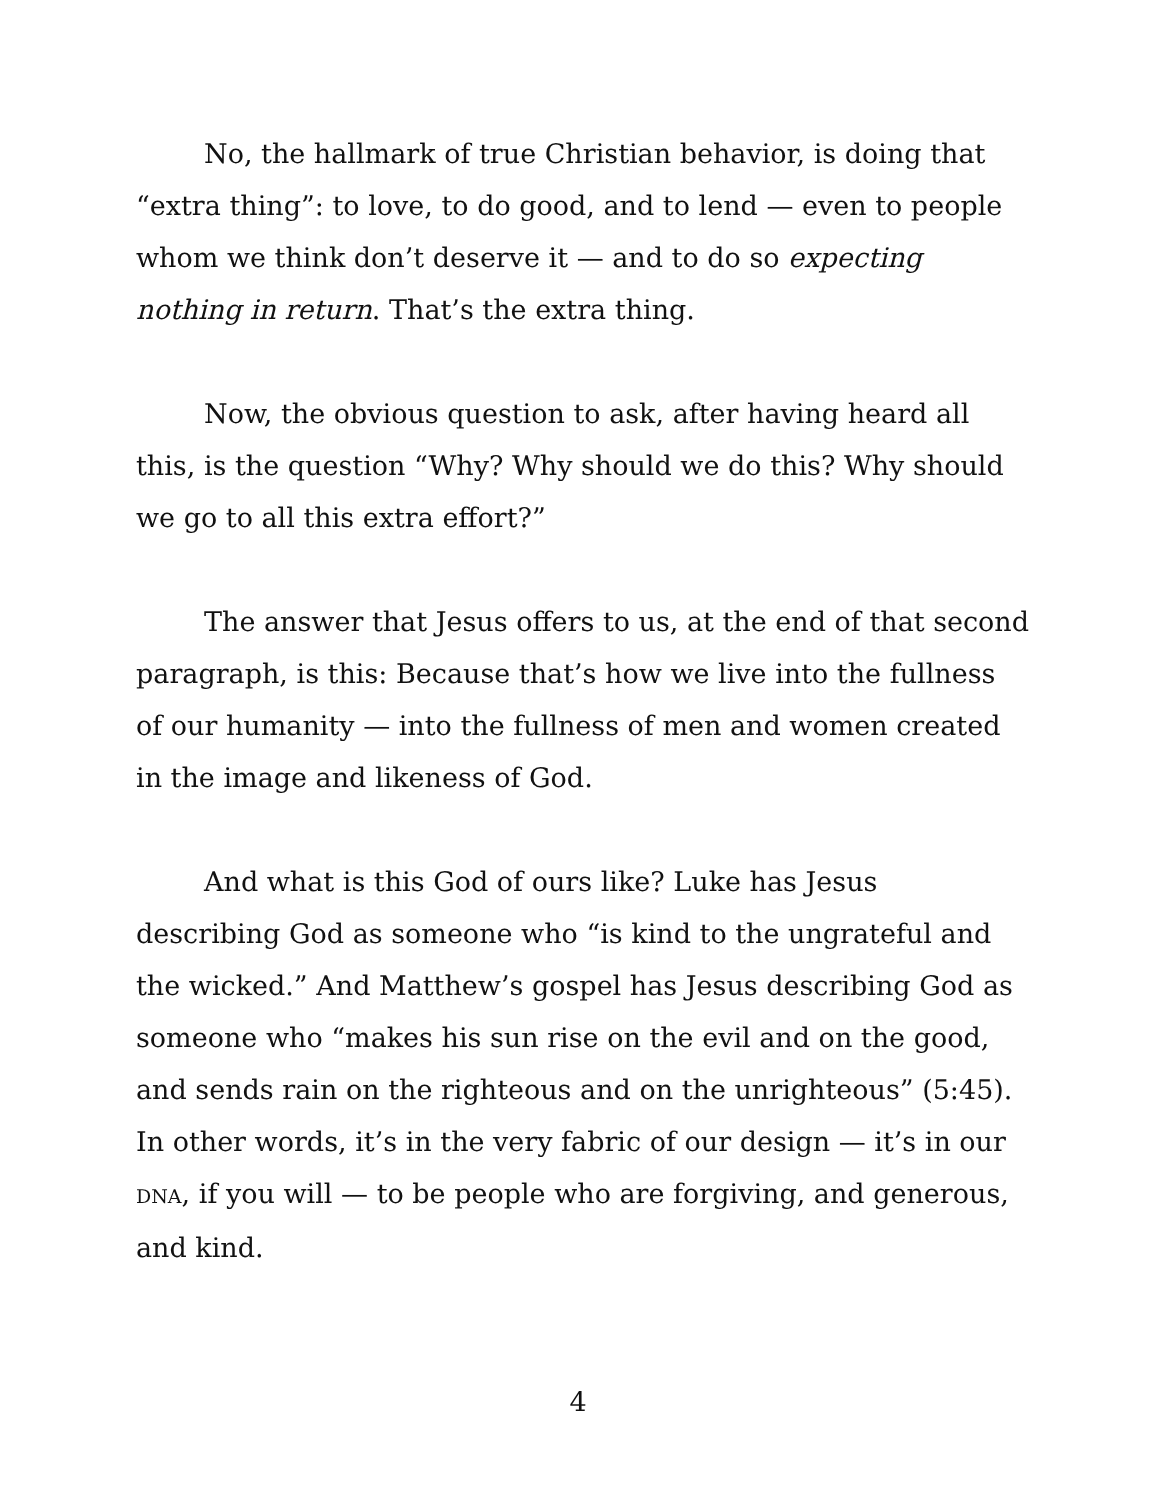No, the hallmark of true Christian behavior, is doing that “extra thing”: to love, to do good, and to lend — even to people whom we think don’t deserve it — and to do so expecting nothing in return. That’s the extra thing.
Now, the obvious question to ask, after having heard all this, is the question “Why? Why should we do this? Why should we go to all this extra effort?”
The answer that Jesus offers to us, at the end of that second paragraph, is this: Because that’s how we live into the fullness of our humanity — into the fullness of men and women created in the image and likeness of God.
And what is this God of ours like? Luke has Jesus describing God as someone who “is kind to the ungrateful and the wicked.” And Matthew’s gospel has Jesus describing God as someone who “makes his sun rise on the evil and on the good, and sends rain on the righteous and on the unrighteous” (5:45). In other words, it’s in the very fabric of our design — it’s in our DNA, if you will — to be people who are forgiving, and generous, and kind.
4